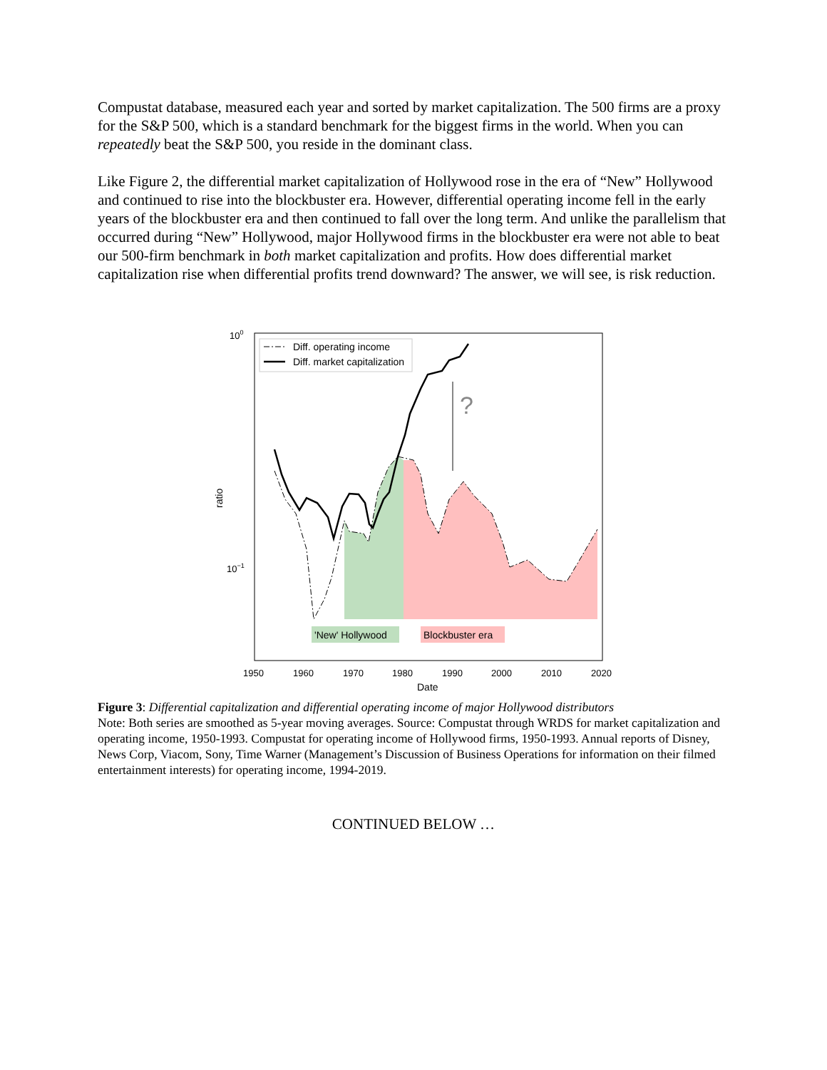Compustat database, measured each year and sorted by market capitalization. The 500 firms are a proxy for the S&P 500, which is a standard benchmark for the biggest firms in the world. When you can repeatedly beat the S&P 500, you reside in the dominant class.
Like Figure 2, the differential market capitalization of Hollywood rose in the era of “New” Hollywood and continued to rise into the blockbuster era. However, differential operating income fell in the early years of the blockbuster era and then continued to fall over the long term. And unlike the parallelism that occurred during “New” Hollywood, major Hollywood firms in the blockbuster era were not able to beat our 500-firm benchmark in both market capitalization and profits. How does differential market capitalization rise when differential profits trend downward? The answer, we will see, is risk reduction.
?
Diff. operating income
Diff. market capitalization
'New' Hollywood
Blockbuster era
100
10−1
ratio
1950
1960
1970
1980
1990
2000
2010
2020
Date
Figure 3: Differential capitalization and differential operating income of major Hollywood distributors
Note: Both series are smoothed as 5-year moving averages. Source: Compustat through WRDS for market capitalization and operating income, 1950-1993. Compustat for operating income of Hollywood firms, 1950-1993. Annual reports of Disney, News Corp, Viacom, Sony, Time Warner (Management’s Discussion of Business Operations for information on their filmed entertainment interests) for operating income, 1994-2019.
CONTINUED BELOW …